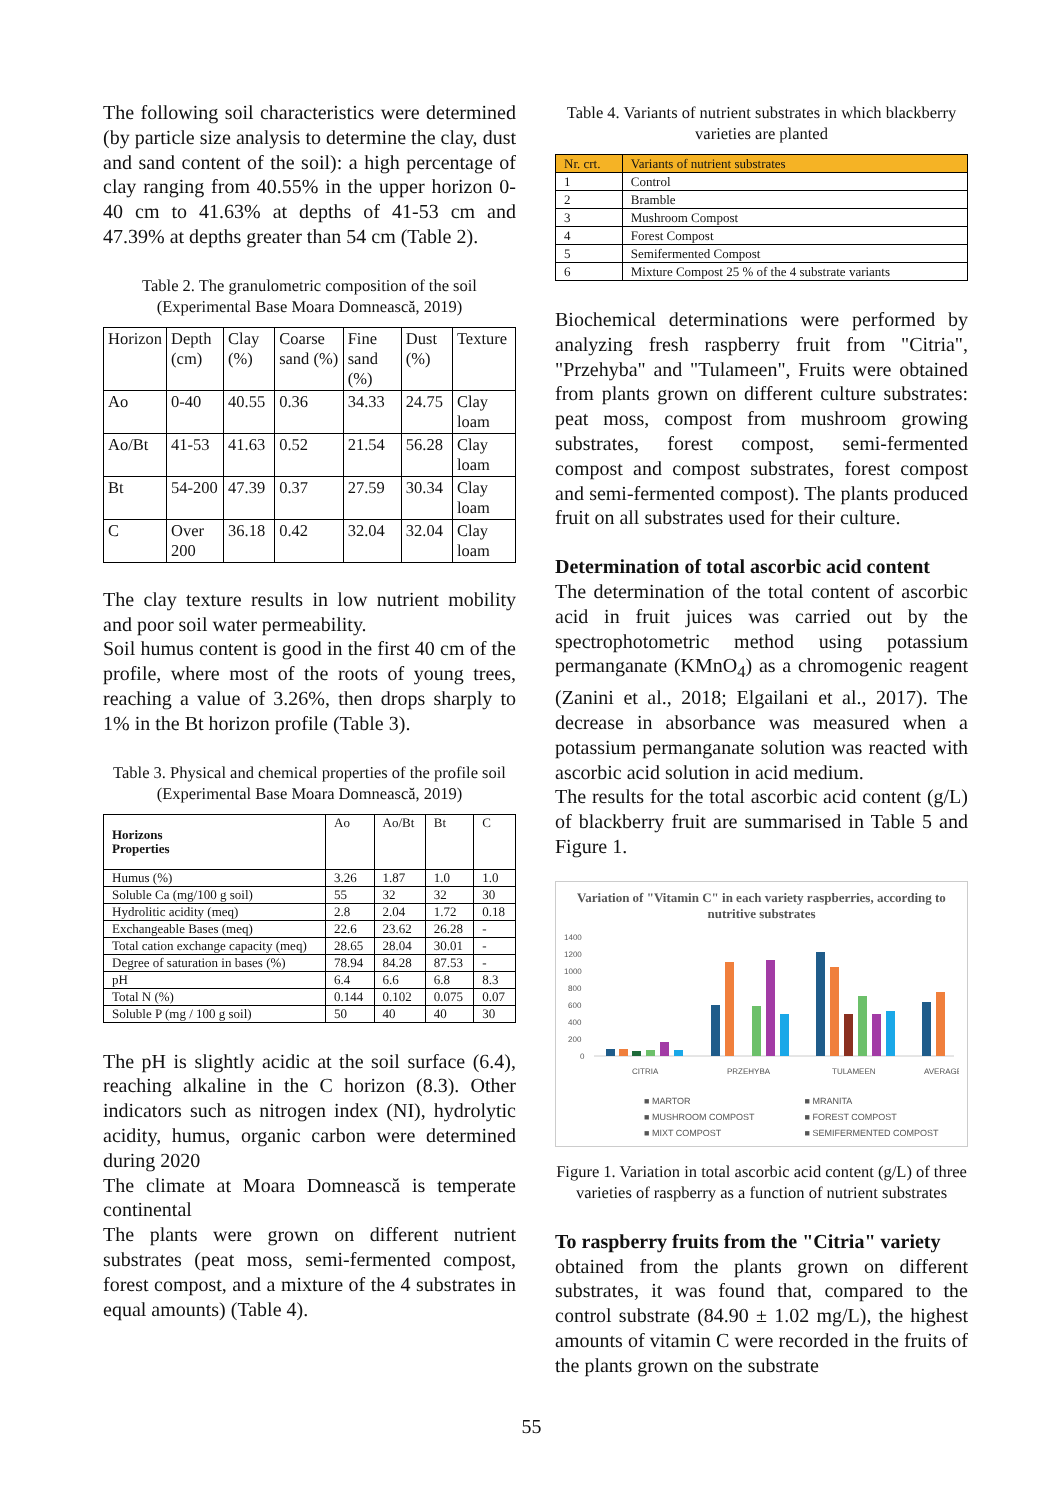The following soil characteristics were determined (by particle size analysis to determine the clay, dust and sand content of the soil): a high percentage of clay ranging from 40.55% in the upper horizon 0-40 cm to 41.63% at depths of 41-53 cm and 47.39% at depths greater than 54 cm (Table 2).
Table 2. The granulometric composition of the soil (Experimental Base Moara Domnească, 2019)
| Horizon | Depth (cm) | Clay (%) | Coarse sand (%) | Fine sand (%) | Dust (%) | Texture |
| --- | --- | --- | --- | --- | --- | --- |
| Ao | 0-40 | 40.55 | 0.36 | 34.33 | 24.75 | Clay loam |
| Ao/Bt | 41-53 | 41.63 | 0.52 | 21.54 | 56.28 | Clay loam |
| Bt | 54-200 | 47.39 | 0.37 | 27.59 | 30.34 | Clay loam |
| C | Over 200 | 36.18 | 0.42 | 32.04 | 32.04 | Clay loam |
The clay texture results in low nutrient mobility and poor soil water permeability.
Soil humus content is good in the first 40 cm of the profile, where most of the roots of young trees, reaching a value of 3.26%, then drops sharply to 1% in the Bt horizon profile (Table 3).
Table 3. Physical and chemical properties of the profile soil (Experimental Base Moara Domnească, 2019)
| Horizons Properties | Ao | Ao/Bt | Bt | C |
| --- | --- | --- | --- | --- |
| Humus (%) | 3.26 | 1.87 | 1.0 | 1.0 |
| Soluble Ca (mg/100 g soil) | 55 | 32 | 32 | 30 |
| Hydrolitic acidity (meq) | 2.8 | 2.04 | 1.72 | 0.18 |
| Exchangeable Bases (meq) | 22.6 | 23.62 | 26.28 | - |
| Total cation exchange capacity (meq) | 28.65 | 28.04 | 30.01 | - |
| Degree of saturation in bases (%) | 78.94 | 84.28 | 87.53 | - |
| pH | 6.4 | 6.6 | 6.8 | 8.3 |
| Total N (%) | 0.144 | 0.102 | 0.075 | 0.07 |
| Soluble P (mg / 100 g soil) | 50 | 40 | 40 | 30 |
The pH is slightly acidic at the soil surface (6.4), reaching alkaline in the C horizon (8.3). Other indicators such as nitrogen index (NI), hydrolytic acidity, humus, organic carbon were determined during 2020
The climate at Moara Domnească is temperate continental
The plants were grown on different nutrient substrates (peat moss, semi-fermented compost, forest compost, and a mixture of the 4 substrates in equal amounts) (Table 4).
Table 4. Variants of nutrient substrates in which blackberry varieties are planted
| Nr. crt. | Variants of nutrient substrates |
| --- | --- |
| 1 | Control |
| 2 | Bramble |
| 3 | Mushroom Compost |
| 4 | Forest Compost |
| 5 | Semifermented Compost |
| 6 | Mixture Compost 25 % of the 4 substrate variants |
Biochemical determinations were performed by analyzing fresh raspberry fruit from "Citria", "Przehyba" and "Tulameen", Fruits were obtained from plants grown on different culture substrates: peat moss, compost from mushroom growing substrates, forest compost, semi-fermented compost and compost substrates, forest compost and semi-fermented compost). The plants produced fruit on all substrates used for their culture.
Determination of total ascorbic acid content
The determination of the total content of ascorbic acid in fruit juices was carried out by the spectrophotometric method using potassium permanganate (KMnO<sub>4</sub>) as a chromogenic reagent (Zanini et al., 2018; Elgailani et al., 2017). The decrease in absorbance was measured when a potassium permanganate solution was reacted with ascorbic acid solution in acid medium.
The results for the total ascorbic acid content (g/L) of blackberry fruit are summarised in Table 5 and Figure 1.
Variation of "Vitamin C" in each variety raspberries, according to nutritive substrates
1400
1200
1000
800
600
400
200
0
CITRIA
PRZEHYBA
TULAMEEN
AVERAGE
■ MARTOR ■ MRANITA ■ MUSHROOM COMPOST ■ FOREST COMPOST ■ MIXT COMPOST ■ SEMIFERMENTED COMPOST
Figure 1. Variation in total ascorbic acid content (g/L) of three varieties of raspberry as a function of nutrient substrates
To raspberry fruits from the "Citria" variety
obtained from the plants grown on different substrates, it was found that, compared to the control substrate (84.90 ± 1.02 mg/L), the highest amounts of vitamin C were recorded in the fruits of the plants grown on the substrate
55